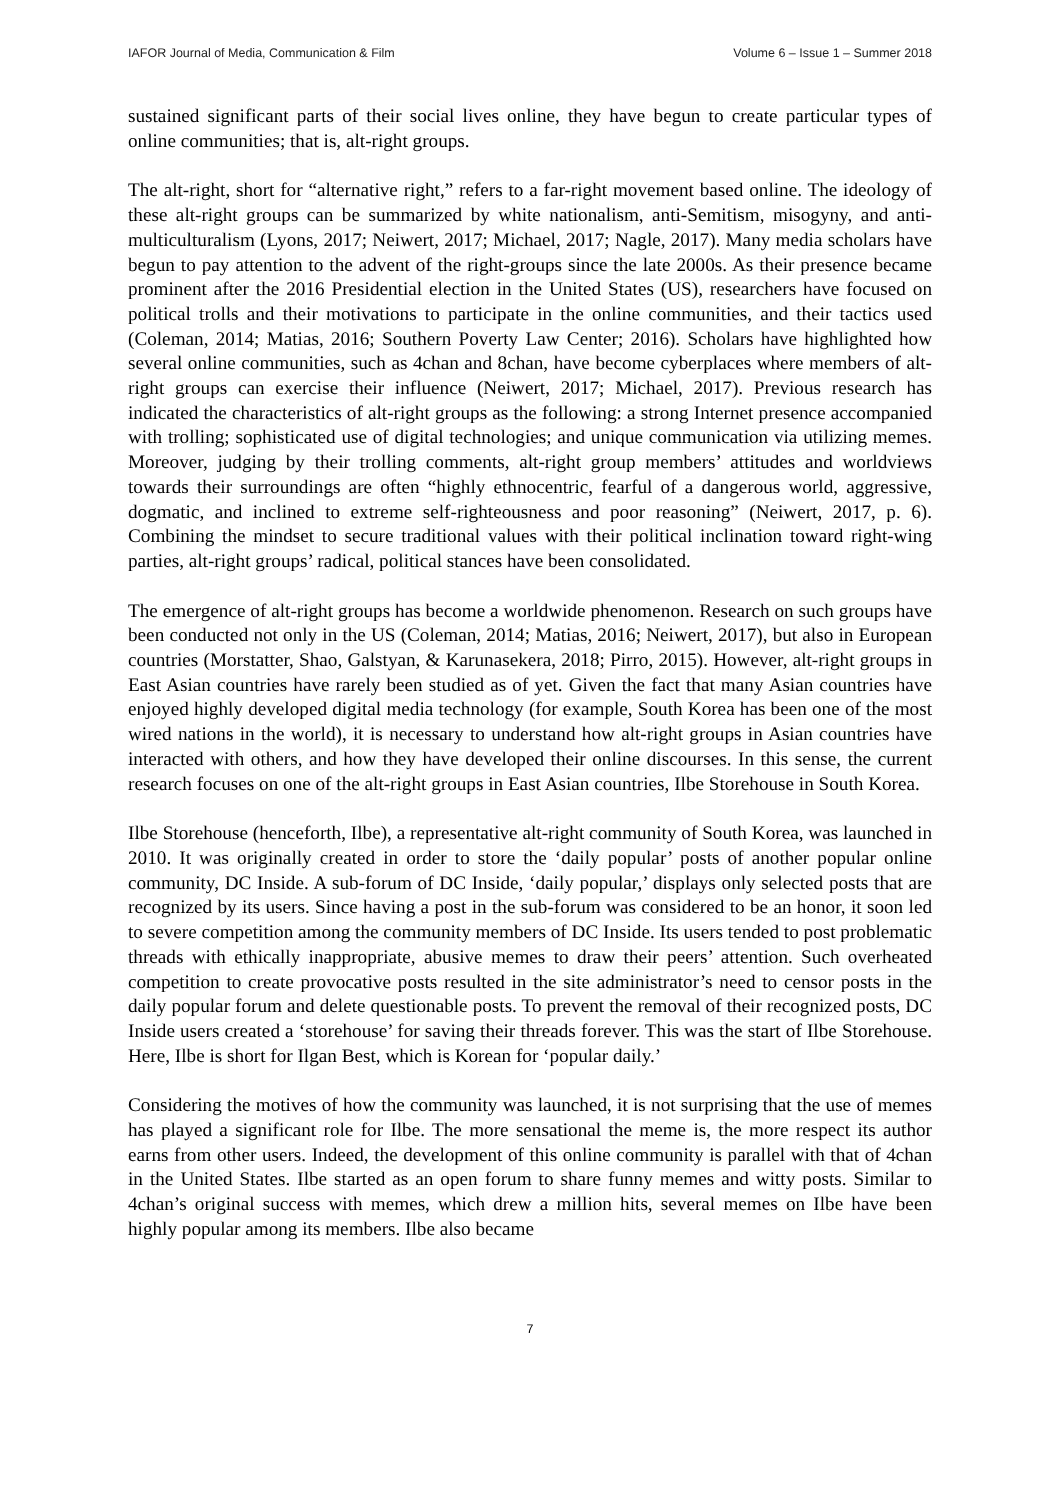IAFOR Journal of Media, Communication & Film Volume 6 – Issue 1 – Summer 2018
sustained significant parts of their social lives online, they have begun to create particular types of online communities; that is, alt-right groups.
The alt-right, short for “alternative right,” refers to a far-right movement based online. The ideology of these alt-right groups can be summarized by white nationalism, anti-Semitism, misogyny, and anti-multiculturalism (Lyons, 2017; Neiwert, 2017; Michael, 2017; Nagle, 2017). Many media scholars have begun to pay attention to the advent of the right-groups since the late 2000s. As their presence became prominent after the 2016 Presidential election in the United States (US), researchers have focused on political trolls and their motivations to participate in the online communities, and their tactics used (Coleman, 2014; Matias, 2016; Southern Poverty Law Center; 2016). Scholars have highlighted how several online communities, such as 4chan and 8chan, have become cyberplaces where members of alt-right groups can exercise their influence (Neiwert, 2017; Michael, 2017). Previous research has indicated the characteristics of alt-right groups as the following: a strong Internet presence accompanied with trolling; sophisticated use of digital technologies; and unique communication via utilizing memes. Moreover, judging by their trolling comments, alt-right group members’ attitudes and worldviews towards their surroundings are often “highly ethnocentric, fearful of a dangerous world, aggressive, dogmatic, and inclined to extreme self-righteousness and poor reasoning” (Neiwert, 2017, p. 6). Combining the mindset to secure traditional values with their political inclination toward right-wing parties, alt-right groups’ radical, political stances have been consolidated.
The emergence of alt-right groups has become a worldwide phenomenon. Research on such groups have been conducted not only in the US (Coleman, 2014; Matias, 2016; Neiwert, 2017), but also in European countries (Morstatter, Shao, Galstyan, & Karunasekera, 2018; Pirro, 2015). However, alt-right groups in East Asian countries have rarely been studied as of yet. Given the fact that many Asian countries have enjoyed highly developed digital media technology (for example, South Korea has been one of the most wired nations in the world), it is necessary to understand how alt-right groups in Asian countries have interacted with others, and how they have developed their online discourses. In this sense, the current research focuses on one of the alt-right groups in East Asian countries, Ilbe Storehouse in South Korea.
Ilbe Storehouse (henceforth, Ilbe), a representative alt-right community of South Korea, was launched in 2010. It was originally created in order to store the ‘daily popular’ posts of another popular online community, DC Inside. A sub-forum of DC Inside, ‘daily popular,’ displays only selected posts that are recognized by its users. Since having a post in the sub-forum was considered to be an honor, it soon led to severe competition among the community members of DC Inside. Its users tended to post problematic threads with ethically inappropriate, abusive memes to draw their peers’ attention. Such overheated competition to create provocative posts resulted in the site administrator’s need to censor posts in the daily popular forum and delete questionable posts. To prevent the removal of their recognized posts, DC Inside users created a ‘storehouse’ for saving their threads forever. This was the start of Ilbe Storehouse. Here, Ilbe is short for Ilgan Best, which is Korean for ‘popular daily.’
Considering the motives of how the community was launched, it is not surprising that the use of memes has played a significant role for Ilbe. The more sensational the meme is, the more respect its author earns from other users. Indeed, the development of this online community is parallel with that of 4chan in the United States. Ilbe started as an open forum to share funny memes and witty posts. Similar to 4chan’s original success with memes, which drew a million hits, several memes on Ilbe have been highly popular among its members. Ilbe also became
7